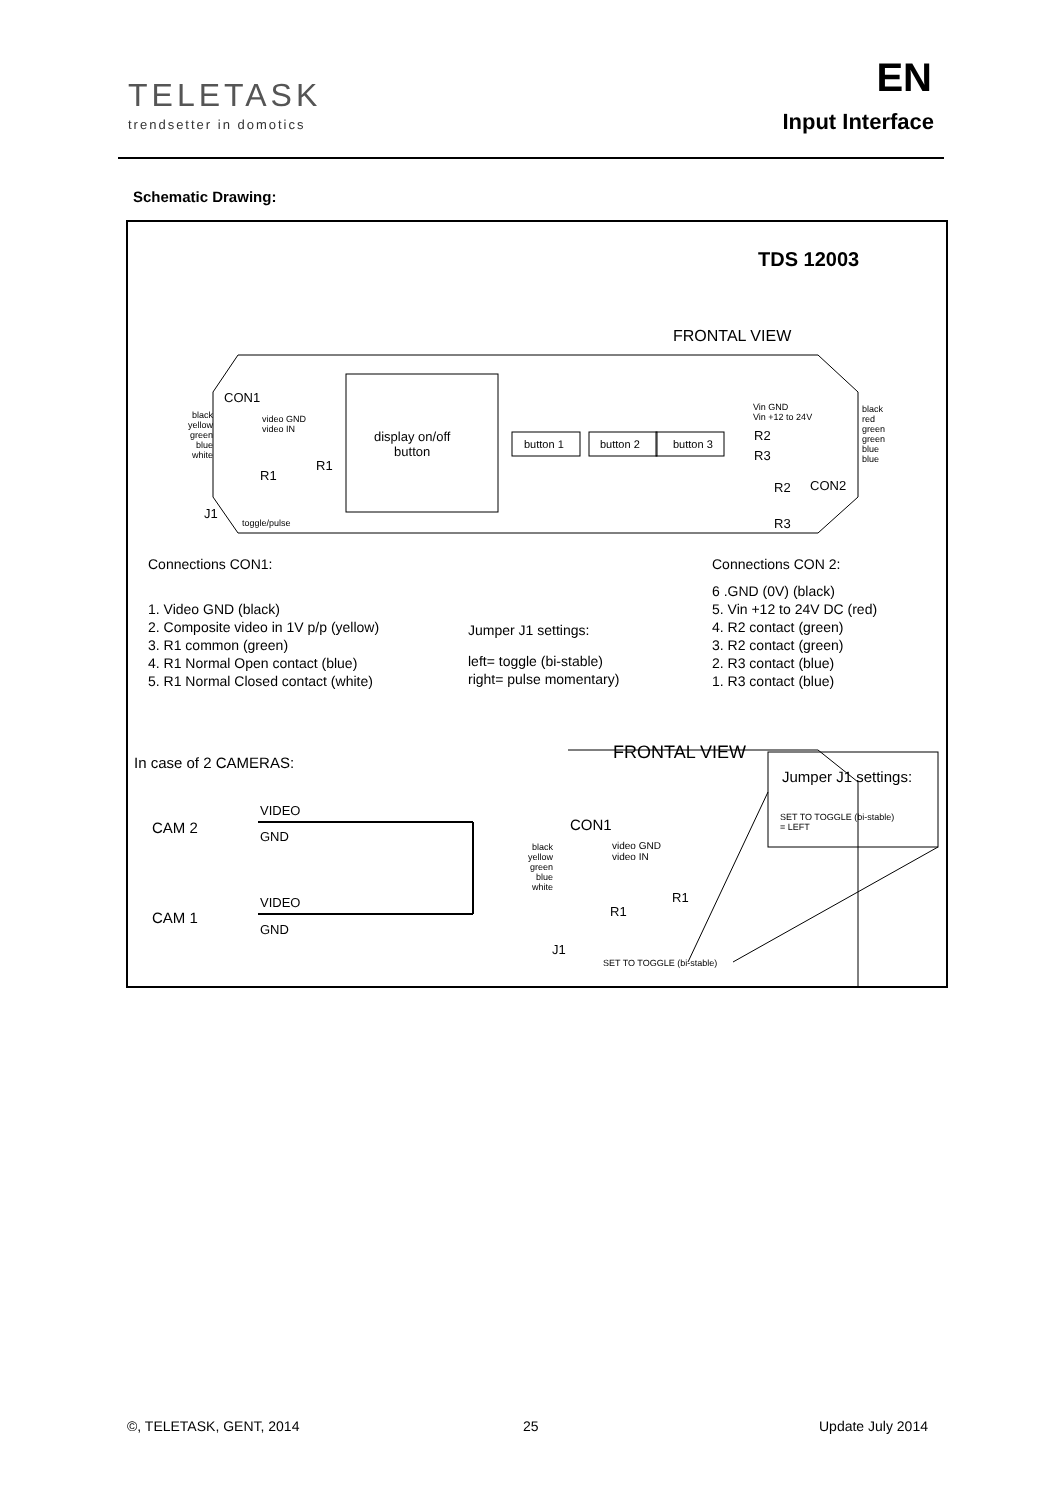TELETASK
trendsetter in domotics
EN
Input Interface
Schematic Drawing:
TDS 12003
FRONTAL VIEW
CON1
black
yellow
green
blue
white
video GND
video IN
display on/off
button
button 1 button 2 button 3
R1
R1
J1
toggle/pulse
Vin GND
Vin +12 to 24V
R2
R3
black
red
green
green
blue
blue
R2 CON2
R3
Connections CON1:
1. Video GND (black)
2. Composite video in 1V p/p (yellow)
3. R1 common (green)
4. R1 Normal Open contact (blue)
5. R1 Normal Closed contact (white)
Jumper J1 settings:
left= toggle (bi-stable)
right= pulse momentary)
Connections CON 2:
6 .GND (0V) (black)
5. Vin +12 to 24V DC (red)
4. R2 contact (green)
3. R2 contact (green)
2. R3 contact (blue)
1. R3 contact (blue)
In case of 2 CAMERAS: FRONTAL VIEW
Jumper J1 settings:
SET TO TOGGLE (bi-stable)
= LEFT
CAM 2
VIDEO
GND
CAM 1
VIDEO
GND
CON1
black
yellow
green
blue
white
video GND
video IN
R1
R1
J1
SET TO TOGGLE (bi-stable)
©, TELETASK, GENT, 2014 25 Update July 2014